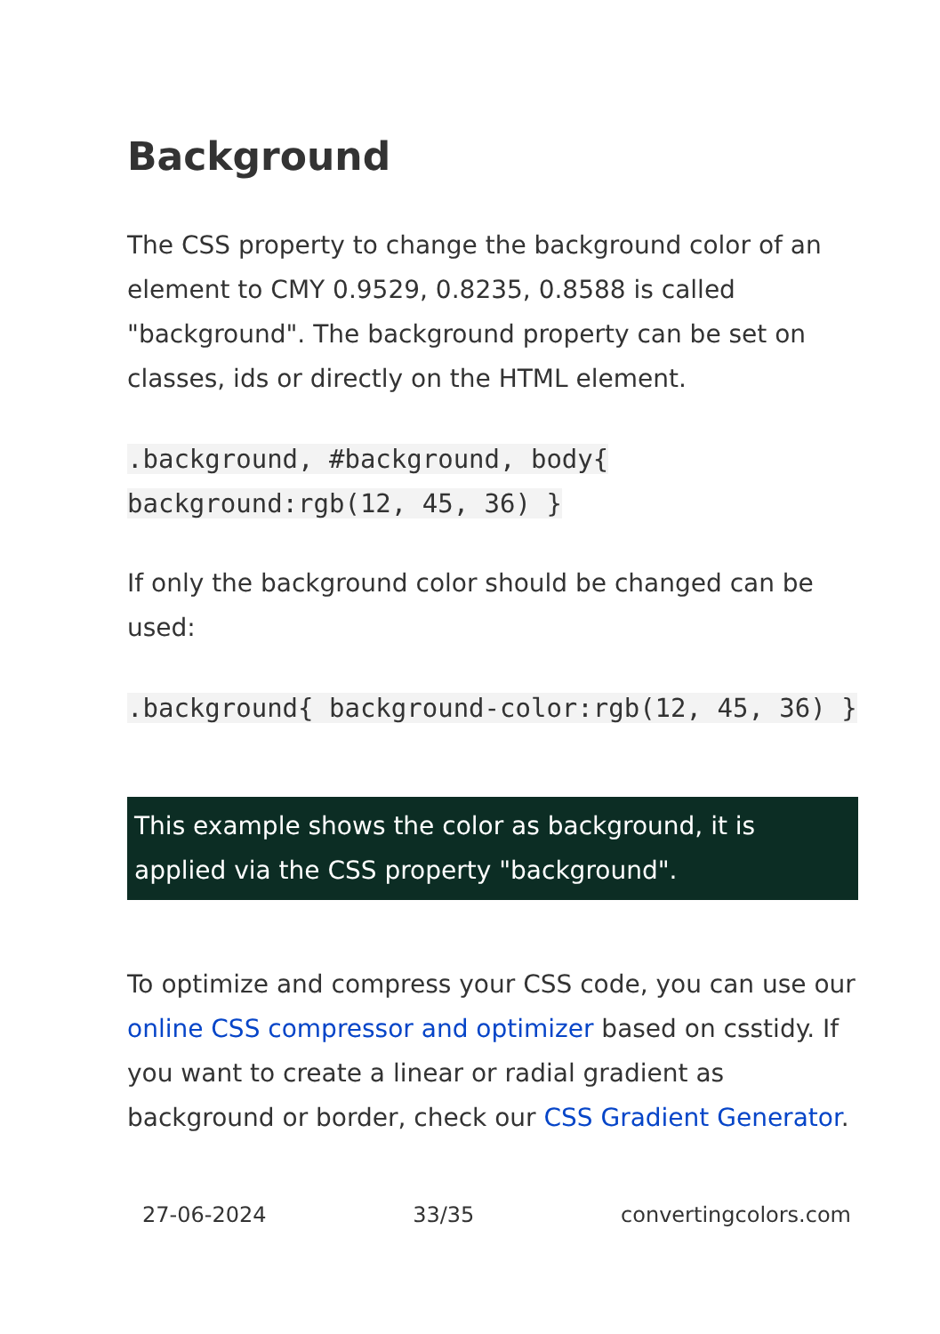Background
The CSS property to change the background color of an element to CMY 0.9529, 0.8235, 0.8588 is called "background". The background property can be set on classes, ids or directly on the HTML element.
.background, #background, body{ background:rgb(12, 45, 36) }
If only the background color should be changed can be used:
.background{ background-color:rgb(12, 45, 36) }
This example shows the color as background, it is applied via the CSS property "background".
To optimize and compress your CSS code, you can use our online CSS compressor and optimizer based on csstidy. If you want to create a linear or radial gradient as background or border, check our CSS Gradient Generator.
27-06-2024 33/35 convertingcolors.com